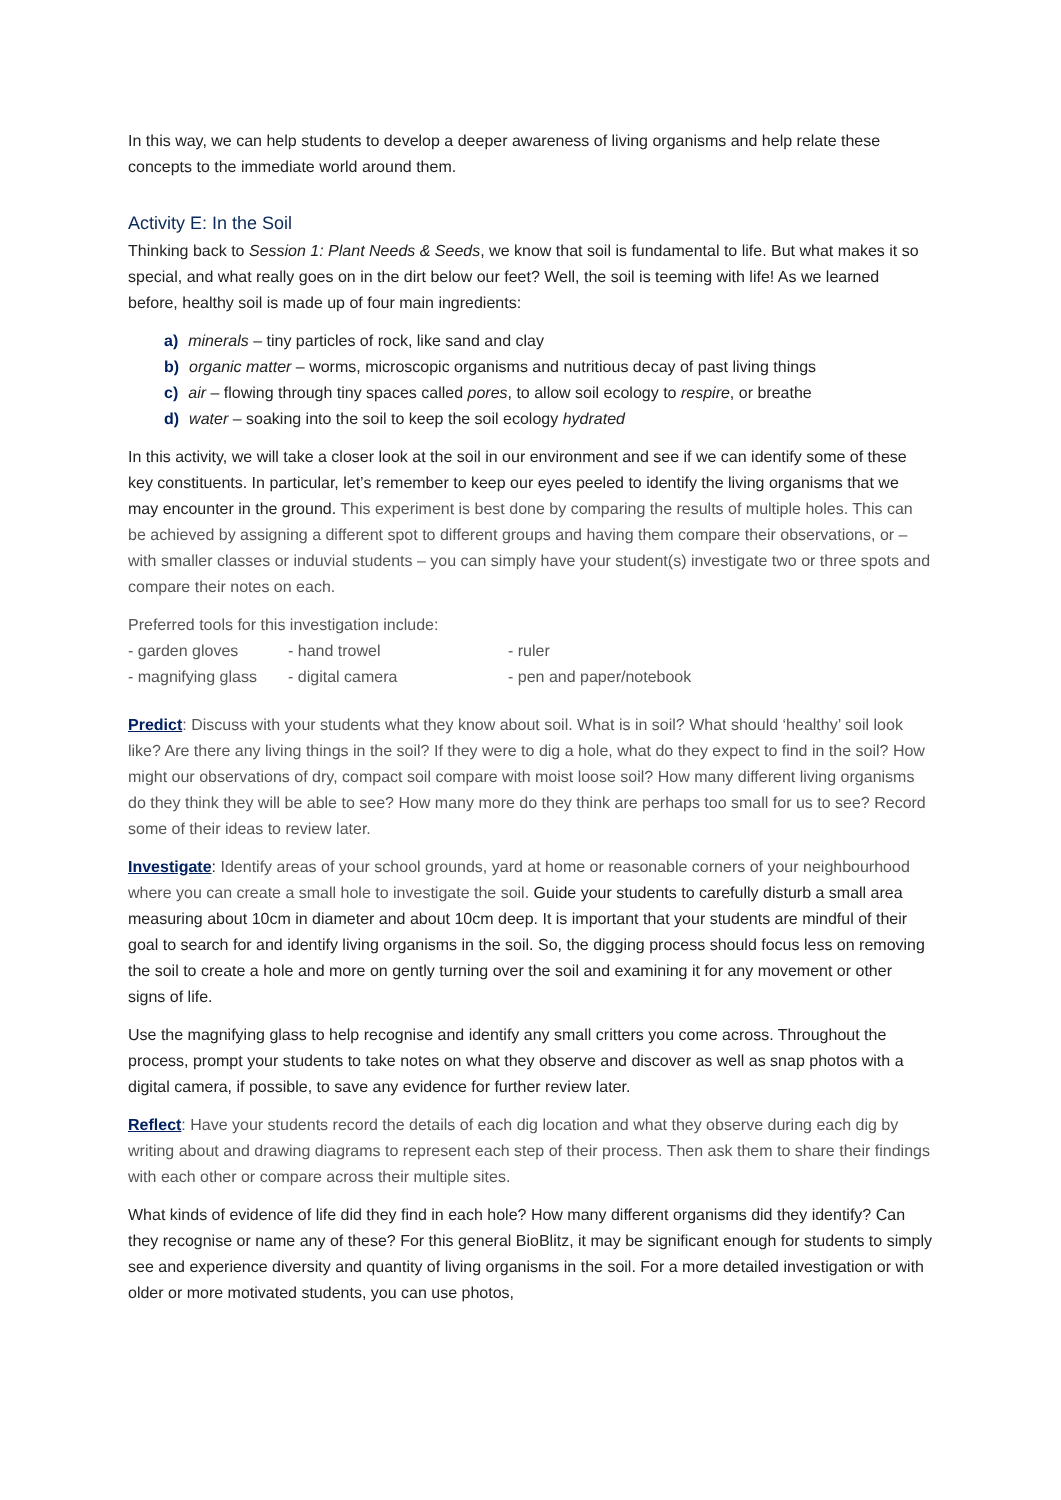In this way, we can help students to develop a deeper awareness of living organisms and help relate these concepts to the immediate world around them.
Activity E: In the Soil
Thinking back to Session 1: Plant Needs & Seeds, we know that soil is fundamental to life. But what makes it so special, and what really goes on in the dirt below our feet? Well, the soil is teeming with life! As we learned before, healthy soil is made up of four main ingredients:
a) minerals – tiny particles of rock, like sand and clay
b) organic matter – worms, microscopic organisms and nutritious decay of past living things
c) air – flowing through tiny spaces called pores, to allow soil ecology to respire, or breathe
d) water – soaking into the soil to keep the soil ecology hydrated
In this activity, we will take a closer look at the soil in our environment and see if we can identify some of these key constituents. In particular, let’s remember to keep our eyes peeled to identify the living organisms that we may encounter in the ground. This experiment is best done by comparing the results of multiple holes. This can be achieved by assigning a different spot to different groups and having them compare their observations, or – with smaller classes or induvial students – you can simply have your student(s) investigate two or three spots and compare their notes on each.
Preferred tools for this investigation include:
- garden gloves - hand trowel - ruler - magnifying glass - digital camera - pen and paper/notebook
Predict: Discuss with your students what they know about soil. What is in soil? What should ‘healthy’ soil look like? Are there any living things in the soil? If they were to dig a hole, what do they expect to find in the soil? How might our observations of dry, compact soil compare with moist loose soil? How many different living organisms do they think they will be able to see? How many more do they think are perhaps too small for us to see? Record some of their ideas to review later.
Investigate: Identify areas of your school grounds, yard at home or reasonable corners of your neighbourhood where you can create a small hole to investigate the soil. Guide your students to carefully disturb a small area measuring about 10cm in diameter and about 10cm deep. It is important that your students are mindful of their goal to search for and identify living organisms in the soil. So, the digging process should focus less on removing the soil to create a hole and more on gently turning over the soil and examining it for any movement or other signs of life.
Use the magnifying glass to help recognise and identify any small critters you come across. Throughout the process, prompt your students to take notes on what they observe and discover as well as snap photos with a digital camera, if possible, to save any evidence for further review later.
Reflect: Have your students record the details of each dig location and what they observe during each dig by writing about and drawing diagrams to represent each step of their process. Then ask them to share their findings with each other or compare across their multiple sites.
What kinds of evidence of life did they find in each hole? How many different organisms did they identify? Can they recognise or name any of these? For this general BioBlitz, it may be significant enough for students to simply see and experience diversity and quantity of living organisms in the soil. For a more detailed investigation or with older or more motivated students, you can use photos,